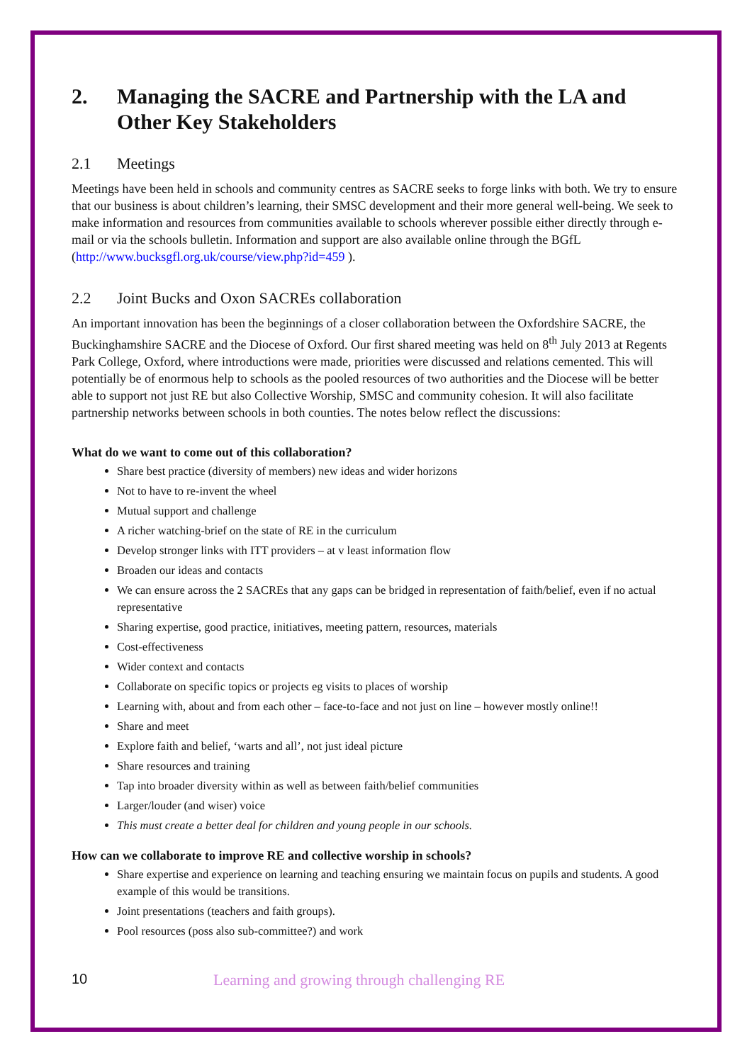2. Managing the SACRE and Partnership with the LA and Other Key Stakeholders
2.1 Meetings
Meetings have been held in schools and community centres as SACRE seeks to forge links with both. We try to ensure that our business is about children’s learning, their SMSC development and their more general well-being. We seek to make information and resources from communities available to schools wherever possible either directly through e-mail or via the schools bulletin. Information and support are also available online through the BGfL (http://www.bucksgfl.org.uk/course/view.php?id=459 ).
2.2 Joint Bucks and Oxon SACREs collaboration
An important innovation has been the beginnings of a closer collaboration between the Oxfordshire SACRE, the Buckinghamshire SACRE and the Diocese of Oxford. Our first shared meeting was held on 8<sup>th</sup> July 2013 at Regents Park College, Oxford, where introductions were made, priorities were discussed and relations cemented. This will potentially be of enormous help to schools as the pooled resources of two authorities and the Diocese will be better able to support not just RE but also Collective Worship, SMSC and community cohesion. It will also facilitate partnership networks between schools in both counties. The notes below reflect the discussions:
What do we want to come out of this collaboration?
Share best practice (diversity of members) new ideas and wider horizons
Not to have to re-invent the wheel
Mutual support and challenge
A richer watching-brief on the state of RE in the curriculum
Develop stronger links with ITT providers – at v least information flow
Broaden our ideas and contacts
We can ensure across the 2 SACREs that any gaps can be bridged in representation of faith/belief, even if no actual representative
Sharing expertise, good practice, initiatives, meeting pattern, resources, materials
Cost-effectiveness
Wider context and contacts
Collaborate on specific topics or projects eg visits to places of worship
Learning with, about and from each other – face-to-face and not just on line – however mostly online!!
Share and meet
Explore faith and belief, ‘warts and all’, not just ideal picture
Share resources and training
Tap into broader diversity within as well as between faith/belief communities
Larger/louder (and wiser) voice
This must create a better deal for children and young people in our schools.
How can we collaborate to improve RE and collective worship in schools?
Share expertise and experience on learning and teaching ensuring we maintain focus on pupils and students. A good example of this would be transitions.
Joint presentations (teachers and faith groups).
Pool resources (poss also sub-committee?) and work
10 Learning and growing through challenging RE